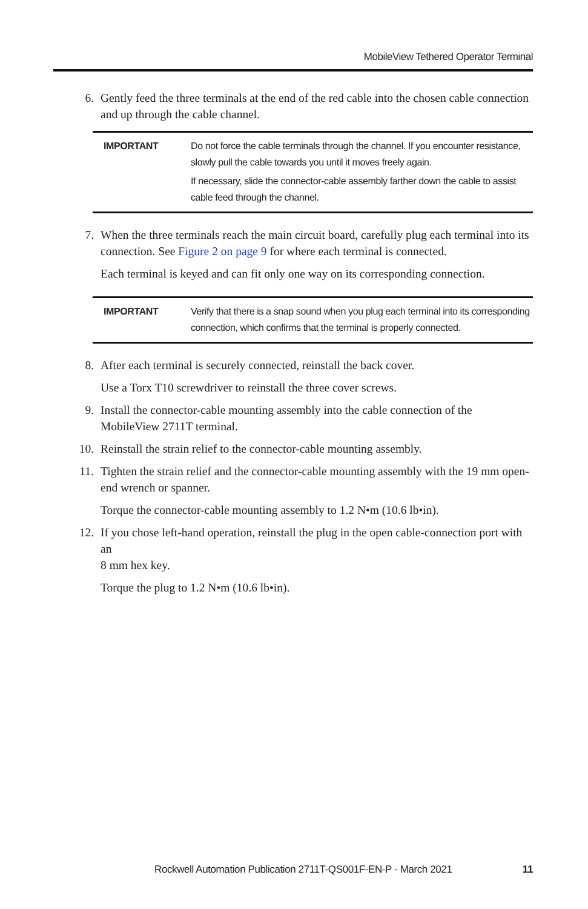MobileView Tethered Operator Terminal
6. Gently feed the three terminals at the end of the red cable into the chosen cable connection and up through the cable channel.
IMPORTANT Do not force the cable terminals through the channel. If you encounter resistance, slowly pull the cable towards you until it moves freely again.
If necessary, slide the connector-cable assembly farther down the cable to assist cable feed through the channel.
7. When the three terminals reach the main circuit board, carefully plug each terminal into its connection. See Figure 2 on page 9 for where each terminal is connected.
Each terminal is keyed and can fit only one way on its corresponding connection.
IMPORTANT Verify that there is a snap sound when you plug each terminal into its corresponding connection, which confirms that the terminal is properly connected.
8. After each terminal is securely connected, reinstall the back cover.
Use a Torx T10 screwdriver to reinstall the three cover screws.
9. Install the connector-cable mounting assembly into the cable connection of the MobileView 2711T terminal.
10. Reinstall the strain relief to the connector-cable mounting assembly.
11. Tighten the strain relief and the connector-cable mounting assembly with the 19 mm open-end wrench or spanner.
Torque the connector-cable mounting assembly to 1.2 N•m (10.6 lb•in).
12. If you chose left-hand operation, reinstall the plug in the open cable-connection port with an
8 mm hex key.
Torque the plug to 1.2 N•m (10.6 lb•in).
Rockwell Automation Publication 2711T-QS001F-EN-P - March 2021 11